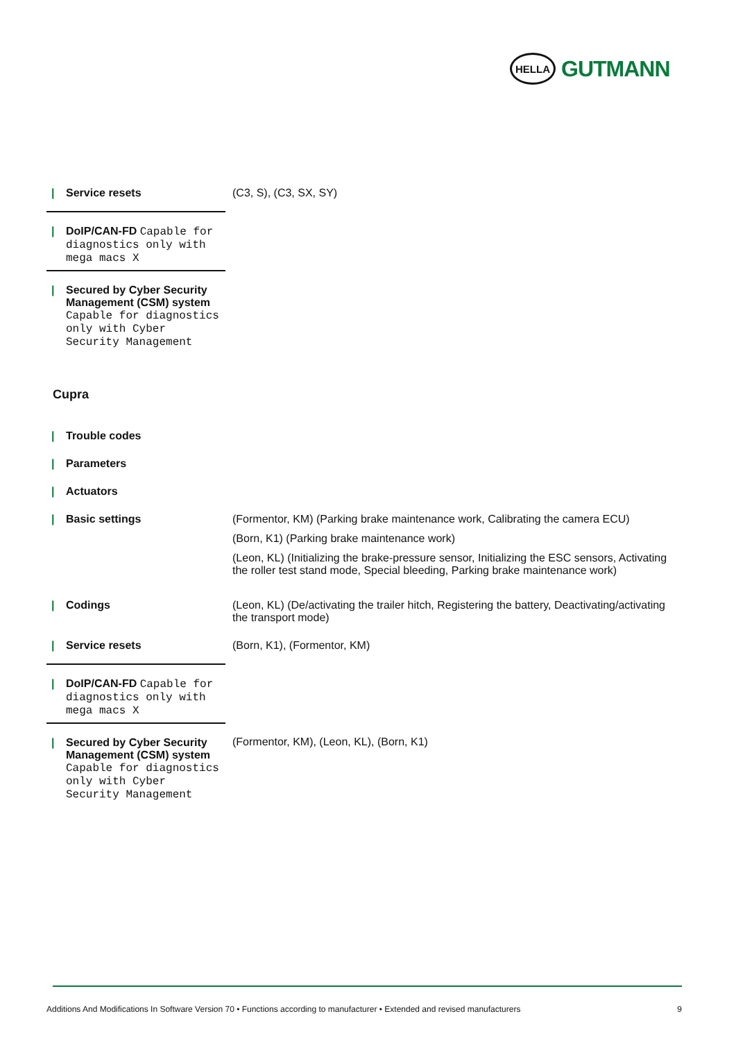HELLA
GUTMANN
| / Service resets | (C3, S), (C3, SX, SY) |
| / DoIP/CAN-FD Capable for diagnostics only with mega macs X | |
| / Secured by Cyber Security Management (CSM) system Capable for diagnostics only with Cyber Security Management | |
Cupra
| / Trouble codes | |
| / Parameters | |
| / Actuators | |
| / Basic settings | (Formentor, KM) (Parking brake maintenance work, Calibrating the camera ECU) (Born, K1) (Parking brake maintenance work) (Leon, KL) (Initializing the brake-pressure sensor, Initializing the ESC sensors, Activating the roller test stand mode, Special bleeding, Parking brake maintenance work) |
| / Codings | (Leon, KL) (De/activating the trailer hitch, Registering the battery, Deactivating/activating the transport mode) |
| / Service resets | (Born, K1), (Formentor, KM) |
| / DoIP/CAN-FD Capable for diagnostics only with mega macs X | |
| / Secured by Cyber Security Management (CSM) system Capable for diagnostics only with Cyber Security Management | (Formentor, KM), (Leon, KL), (Born, K1) |
Additions And Modifications In Software Version 70 • Functions according to manufacturer • Extended and revised manufacturers 9